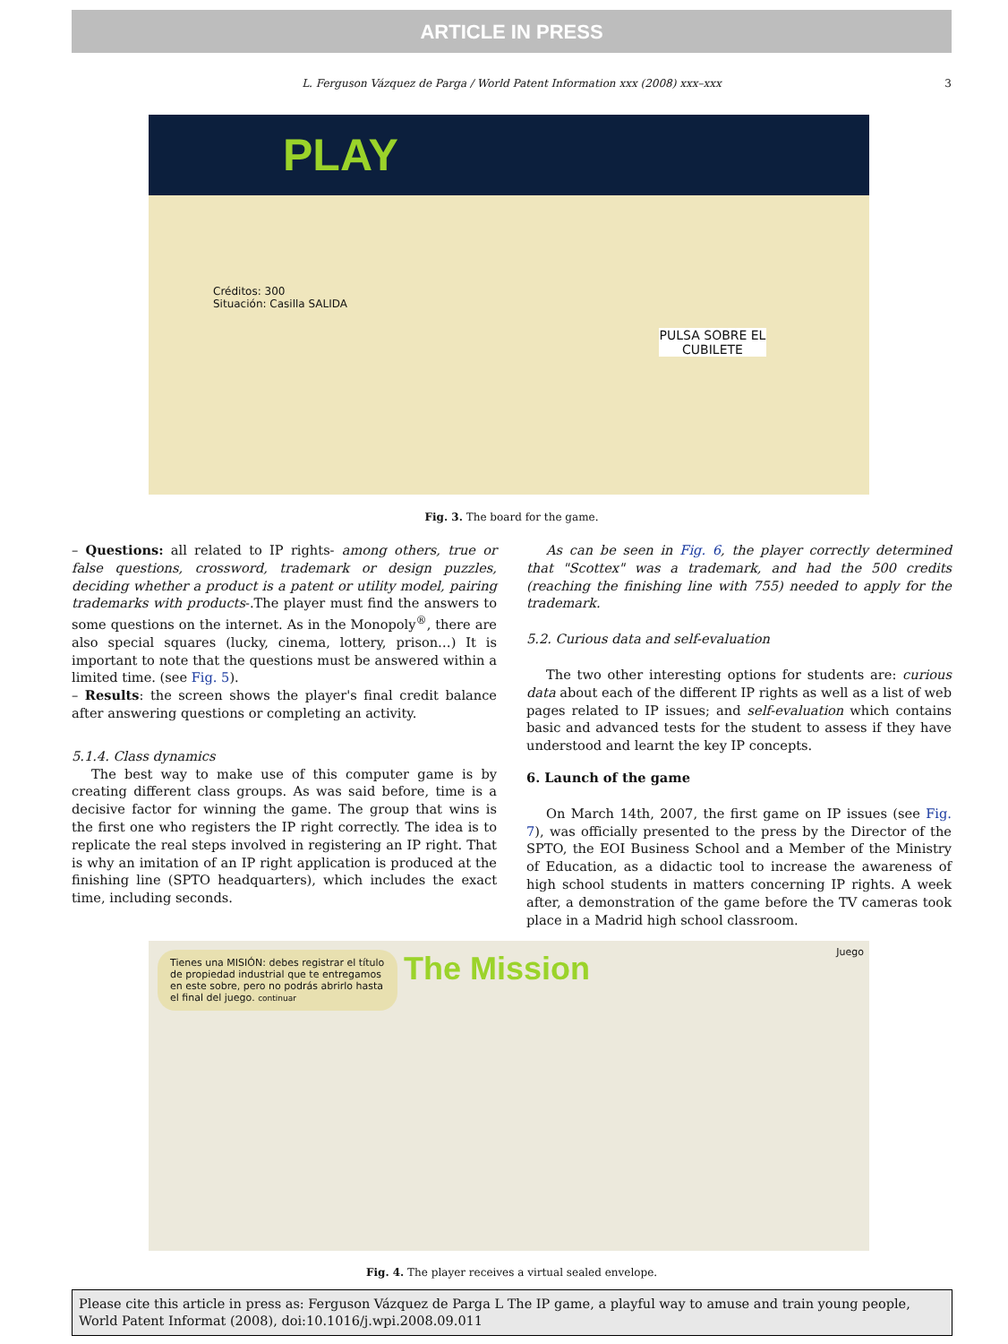ARTICLE IN PRESS
L. Ferguson Vázquez de Parga / World Patent Information xxx (2008) xxx–xxx 3
PLAY
Créditos: 300
Situación: Casilla SALIDA
PULSA SOBRE EL CUBILETE
Fig. 3. The board for the game.
– Questions: all related to IP rights- among others, true or false questions, crossword, trademark or design puzzles, deciding whether a product is a patent or utility model, pairing trademarks with products-.The player must find the answers to some questions on the internet. As in the Monopoly<sup>®</sup>, there are also special squares (lucky, cinema, lottery, prison…) It is important to note that the questions must be answered within a limited time. (see Fig. 5).
– Results: the screen shows the player's final credit balance after answering questions or completing an activity.
5.1.4. Class dynamics
The best way to make use of this computer game is by creating different class groups. As was said before, time is a decisive factor for winning the game. The group that wins is the first one who registers the IP right correctly. The idea is to replicate the real steps involved in registering an IP right. That is why an imitation of an IP right application is produced at the finishing line (SPTO headquarters), which includes the exact time, including seconds.
As can be seen in Fig. 6, the player correctly determined that "Scottex" was a trademark, and had the 500 credits (reaching the finishing line with 755) needed to apply for the trademark.
5.2. Curious data and self-evaluation
The two other interesting options for students are: curious data about each of the different IP rights as well as a list of web pages related to IP issues; and self-evaluation which contains basic and advanced tests for the student to assess if they have understood and learnt the key IP concepts.
6. Launch of the game
On March 14th, 2007, the first game on IP issues (see Fig. 7), was officially presented to the press by the Director of the SPTO, the EOI Business School and a Member of the Ministry of Education, as a didactic tool to increase the awareness of high school students in matters concerning IP rights. A week after, a demonstration of the game before the TV cameras took place in a Madrid high school classroom.
Tienes una MISIÓN: debes registrar el título de propiedad industrial que te entregamos en este sobre, pero no podrás abrirlo hasta el final del juego. continuar
The Mission Juego
Fig. 4. The player receives a virtual sealed envelope.
Please cite this article in press as: Ferguson Vázquez de Parga L The IP game, a playful way to amuse and train young people, World Patent Informat (2008), doi:10.1016/j.wpi.2008.09.011